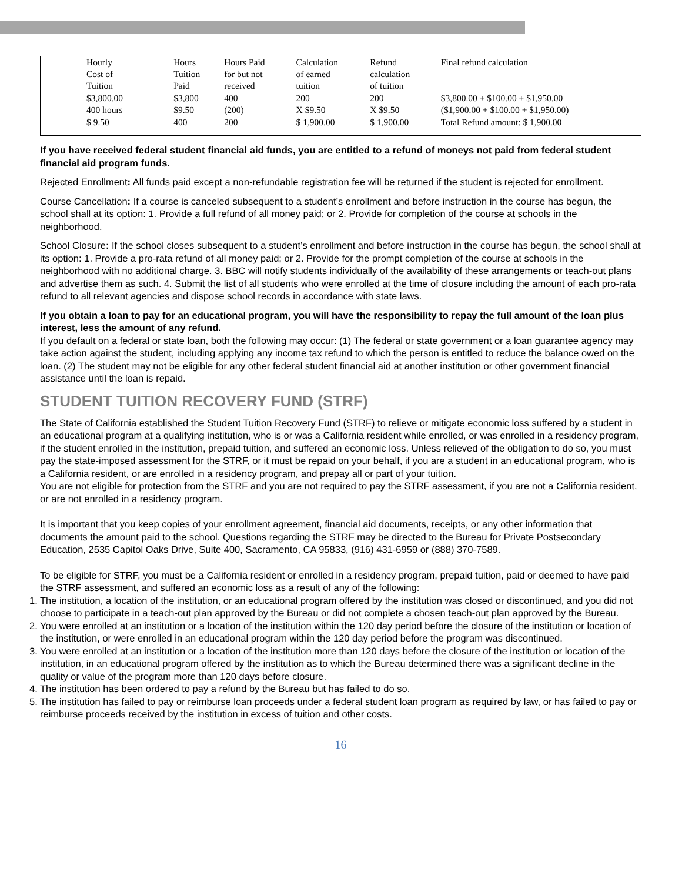| Hourly Cost of Tuition | Hours Tuition Paid | Hours Paid for but not received | Calculation of earned tuition | Refund calculation of tuition | Final refund calculation |
| $3,800.00 400 hours | $3,800 $9.50 | 400 (200) | 200 X $9.50 | 200 X $9.50 | $3,800.00 + $100.00 + $1,950.00 ($1,900.00 + $100.00 + $1,950.00) |
| $ 9.50 | 400 | 200 | $ 1,900.00 | $ 1,900.00 | Total Refund amount: $ 1,900.00 |
If you have received federal student financial aid funds, you are entitled to a refund of moneys not paid from federal student financial aid program funds.
Rejected Enrollment: All funds paid except a non-refundable registration fee will be returned if the student is rejected for enrollment.
Course Cancellation: If a course is canceled subsequent to a student’s enrollment and before instruction in the course has begun, the school shall at its option: 1. Provide a full refund of all money paid; or 2. Provide for completion of the course at schools in the neighborhood.
School Closure: If the school closes subsequent to a student’s enrollment and before instruction in the course has begun, the school shall at its option: 1. Provide a pro-rata refund of all money paid; or 2. Provide for the prompt completion of the course at schools in the neighborhood with no additional charge. 3. BBC will notify students individually of the availability of these arrangements or teach-out plans and advertise them as such. 4. Submit the list of all students who were enrolled at the time of closure including the amount of each pro-rata refund to all relevant agencies and dispose school records in accordance with state laws.
If you obtain a loan to pay for an educational program, you will have the responsibility to repay the full amount of the loan plus interest, less the amount of any refund.
If you default on a federal or state loan, both the following may occur: (1) The federal or state government or a loan guarantee agency may take action against the student, including applying any income tax refund to which the person is entitled to reduce the balance owed on the loan. (2) The student may not be eligible for any other federal student financial aid at another institution or other government financial assistance until the loan is repaid.
STUDENT TUITION RECOVERY FUND (STRF)
The State of California established the Student Tuition Recovery Fund (STRF) to relieve or mitigate economic loss suffered by a student in an educational program at a qualifying institution, who is or was a California resident while enrolled, or was enrolled in a residency program, if the student enrolled in the institution, prepaid tuition, and suffered an economic loss. Unless relieved of the obligation to do so, you must pay the state-imposed assessment for the STRF, or it must be repaid on your behalf, if you are a student in an educational program, who is a California resident, or are enrolled in a residency program, and prepay all or part of your tuition.
You are not eligible for protection from the STRF and you are not required to pay the STRF assessment, if you are not a California resident, or are not enrolled in a residency program.
It is important that you keep copies of your enrollment agreement, financial aid documents, receipts, or any other information that documents the amount paid to the school. Questions regarding the STRF may be directed to the Bureau for Private Postsecondary Education, 2535 Capitol Oaks Drive, Suite 400, Sacramento, CA 95833, (916) 431-6959 or (888) 370-7589.
To be eligible for STRF, you must be a California resident or enrolled in a residency program, prepaid tuition, paid or deemed to have paid the STRF assessment, and suffered an economic loss as a result of any of the following:
1. The institution, a location of the institution, or an educational program offered by the institution was closed or discontinued, and you did not choose to participate in a teach-out plan approved by the Bureau or did not complete a chosen teach-out plan approved by the Bureau.
2. You were enrolled at an institution or a location of the institution within the 120 day period before the closure of the institution or location of the institution, or were enrolled in an educational program within the 120 day period before the program was discontinued.
3. You were enrolled at an institution or a location of the institution more than 120 days before the closure of the institution or location of the institution, in an educational program offered by the institution as to which the Bureau determined there was a significant decline in the quality or value of the program more than 120 days before closure.
4. The institution has been ordered to pay a refund by the Bureau but has failed to do so.
5. The institution has failed to pay or reimburse loan proceeds under a federal student loan program as required by law, or has failed to pay or reimburse proceeds received by the institution in excess of tuition and other costs.
16